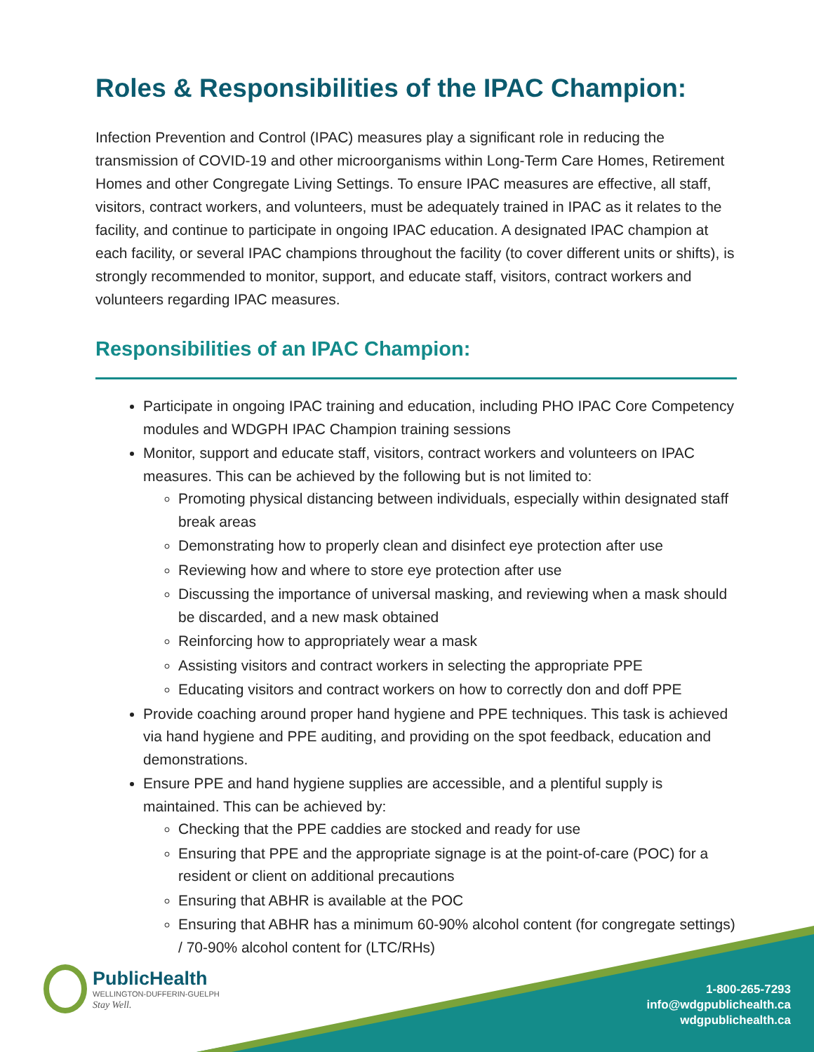Roles & Responsibilities of the IPAC Champion:
Infection Prevention and Control (IPAC) measures play a significant role in reducing the transmission of COVID-19 and other microorganisms within Long-Term Care Homes, Retirement Homes and other Congregate Living Settings. To ensure IPAC measures are effective, all staff, visitors, contract workers, and volunteers, must be adequately trained in IPAC as it relates to the facility, and continue to participate in ongoing IPAC education. A designated IPAC champion at each facility, or several IPAC champions throughout the facility (to cover different units or shifts), is strongly recommended to monitor, support, and educate staff, visitors, contract workers and volunteers regarding IPAC measures.
Responsibilities of an IPAC Champion:
Participate in ongoing IPAC training and education, including PHO IPAC Core Competency modules and WDGPH IPAC Champion training sessions
Monitor, support and educate staff, visitors, contract workers and volunteers on IPAC measures. This can be achieved by the following but is not limited to:
Promoting physical distancing between individuals, especially within designated staff break areas
Demonstrating how to properly clean and disinfect eye protection after use
Reviewing how and where to store eye protection after use
Discussing the importance of universal masking, and reviewing when a mask should be discarded, and a new mask obtained
Reinforcing how to appropriately wear a mask
Assisting visitors and contract workers in selecting the appropriate PPE
Educating visitors and contract workers on how to correctly don and doff PPE
Provide coaching around proper hand hygiene and PPE techniques. This task is achieved via hand hygiene and PPE auditing, and providing on the spot feedback, education and demonstrations.
Ensure PPE and hand hygiene supplies are accessible, and a plentiful supply is maintained. This can be achieved by:
Checking that the PPE caddies are stocked and ready for use
Ensuring that PPE and the appropriate signage is at the point-of-care (POC) for a resident or client on additional precautions
Ensuring that ABHR is available at the POC
Ensuring that ABHR has a minimum 60-90% alcohol content (for congregate settings) / 70-90% alcohol content for (LTC/RHs)
PublicHealth
WELLINGTON-DUFFERIN-GUELPH
Stay Well.
1-800-265-7293
info@wdgpublichealth.ca
wdgpublichealth.ca